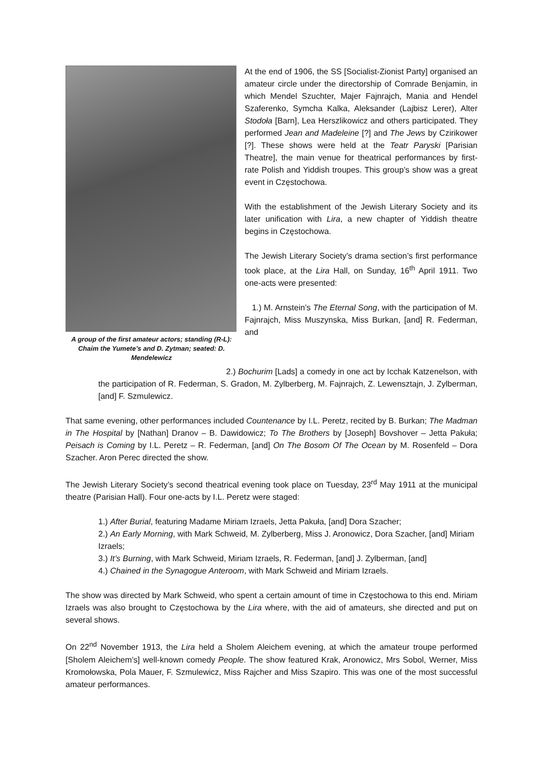A group of the first amateur actors; standing (R-L): Chaim the Yumete’s and D. Zytman; seated: D. Mendelewicz
At the end of 1906, the SS [Socialist-Zionist Party] organised an amateur circle under the directorship of Comrade Benjamin, in which Mendel Szuchter, Majer Fajnrajch, Mania and Hendel Szaferenko, Symcha Kalka, Aleksander (Lajbisz Lerer), Alter Stodoła [Barn], Lea Herszlikowicz and others participated. They performed Jean and Madeleine [?] and The Jews by Czirikower [?]. These shows were held at the Teatr Paryski [Parisian Theatre], the main venue for theatrical performances by first-rate Polish and Yiddish troupes. This group’s show was a great event in Częstochowa.
With the establishment of the Jewish Literary Society and its later unification with Lira, a new chapter of Yiddish theatre begins in Częstochowa.
The Jewish Literary Society’s drama section’s first performance took place, at the Lira Hall, on Sunday, 16<sup>th</sup> April 1911. Two one-acts were presented:
1.) M. Arnstein’s The Eternal Song, with the participation of M. Fajnrajch, Miss Muszynska, Miss Burkan, [and] R. Federman, and
2.) Bochurim [Lads] a comedy in one act by Icchak Katzenelson, with the participation of R. Federman, S. Gradon, M. Zylberberg, M. Fajnrajch, Z. Lewensztajn, J. Zylberman, [and] F. Szmulewicz.
That same evening, other performances included Countenance by I.L. Peretz, recited by B. Burkan; The Madman in The Hospital by [Nathan] Dranov – B. Dawidowicz; To The Brothers by [Joseph] Bovshover – Jetta Pakuła; Peisach is Coming by I.L. Peretz – R. Federman, [and] On The Bosom Of The Ocean by M. Rosenfeld – Dora Szacher. Aron Perec directed the show.
The Jewish Literary Society’s second theatrical evening took place on Tuesday, 23<sup>rd</sup> May 1911 at the municipal theatre (Parisian Hall). Four one-acts by I.L. Peretz were staged:
1.) After Burial, featuring Madame Miriam Izraels, Jetta Pakuła, [and] Dora Szacher;
2.) An Early Morning, with Mark Schweid, M. Zylberberg, Miss J. Aronowicz, Dora Szacher, [and] Miriam Izraels;
3.) It’s Burning, with Mark Schweid, Miriam Izraels, R. Federman, [and] J. Zylberman, [and]
4.) Chained in the Synagogue Anteroom, with Mark Schweid and Miriam Izraels.
The show was directed by Mark Schweid, who spent a certain amount of time in Częstochowa to this end. Miriam Izraels was also brought to Częstochowa by the Lira where, with the aid of amateurs, she directed and put on several shows.
On 22<sup>nd</sup> November 1913, the Lira held a Sholem Aleichem evening, at which the amateur troupe performed [Sholem Aleichem’s] well-known comedy People. The show featured Krak, Aronowicz, Mrs Sobol, Werner, Miss Kromołowska, Pola Mauer, F. Szmulewicz, Miss Rajcher and Miss Szapiro. This was one of the most successful amateur performances.